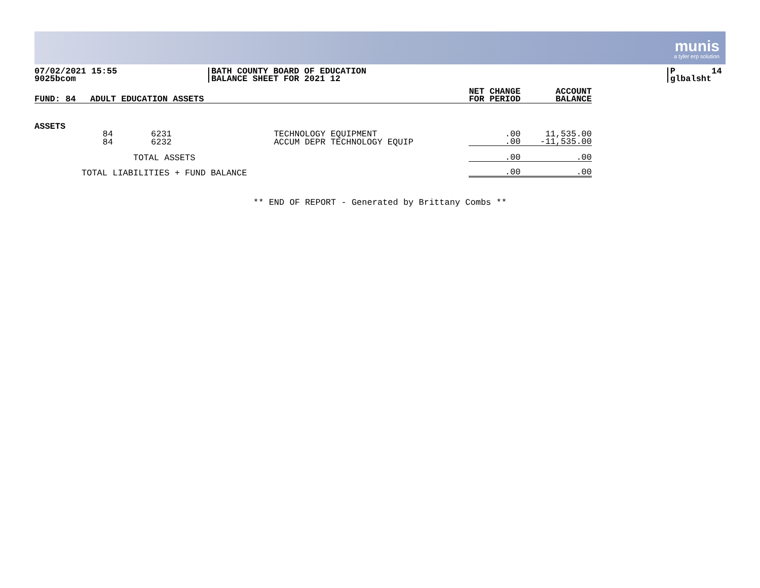munis
a tyler erp solution
07/02/2021 15:55 9025bcom
BATH COUNTY BOARD OF EDUCATION BALANCE SHEET FOR 2021 12
P 14 glbalsht
| FUND: 84 | ADULT EDUCATION ASSETS | | | NET CHANGE FOR PERIOD | ACCOUNT BALANCE |
| --- | --- | --- | --- | --- | --- |
| ASSETS | | | | | |
| | 84 | 6231 | TECHNOLOGY EQUIPMENT | .00 | 11,535.00 |
| | 84 | 6232 | ACCUM DEPR TECHNOLOGY EQUIP | .00 | -11,535.00 |
| | TOTAL ASSETS | | | .00 | .00 |
| TOTAL LIABILITIES + FUND BALANCE | | | | .00 | .00 |
** END OF REPORT - Generated by Brittany Combs **